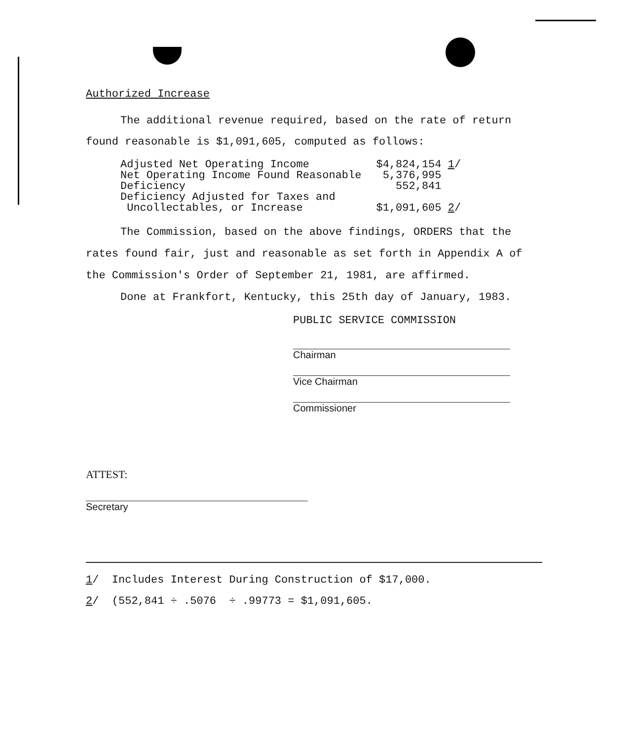Authorized Increase
The additional revenue required, based on the rate of return found reasonable is $1,091,605, computed as follows:
| Adjusted Net Operating Income | $4,824,154 1 / |
| Net Operating Income Found Reasonable | 5,376,995 |
| Deficiency | 552,841 |
| Deficiency Adjusted for Taxes and Uncollectables, or Increase | $1,091,605 2 / |
The Commission, based on the above findings, ORDERS that the rates found fair, just and reasonable as set forth in Appendix A of the Commission's Order of September 21, 1981, are affirmed.
Done at Frankfort, Kentucky, this 25th day of January, 1983.
PUBLIC SERVICE COMMISSION
Chairman
Vice Chairman
Commissioner
ATTEST:
Secretary
1/ Includes Interest During Construction of $17,000.
2/ (552,841 ÷ .5076 ÷ .99773 = $1,091,605.